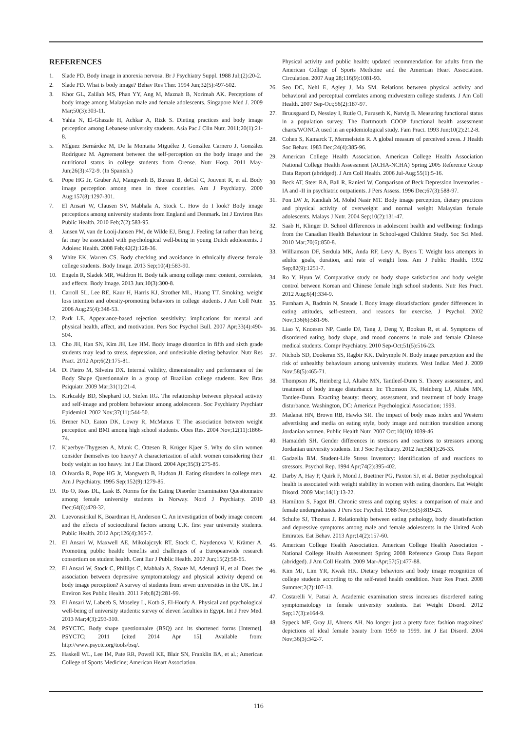REFERENCES
1. Slade PD. Body image in anorexia nervosa. Br J Psychiatry Suppl. 1988 Jul;(2):20-2.
2. Slade PD. What is body image? Behav Res Ther. 1994 Jun;32(5):497-502.
3. Khor GL, Zalilah MS, Phan YY, Ang M, Maznah B, Norimah AK. Perceptions of body image among Malaysian male and female adolescents. Singapore Med J. 2009 Mar;50(3):303-11.
4. Yahia N, El-Ghazale H, Achkar A, Rizk S. Dieting practices and body image perception among Lebanese university students. Asia Pac J Clin Nutr. 2011;20(1):21-8.
5. Míguez Bernárdez M, De la Montaña Miguélez J, González Carnero J, González Rodríguez M. Agreement between the self-perception on the body image and the nutritional status in college students from Orense. Nutr Hosp. 2011 May-Jun;26(3):472-9. (In Spanish.)
6. Pope HG Jr, Gruber AJ, Mangweth B, Bureau B, deCol C, Jouvent R, et al. Body image perception among men in three countries. Am J Psychiatry. 2000 Aug;157(8):1297-301.
7. El Ansari W, Clausen SV, Mabhala A, Stock C. How do I look? Body image perceptions among university students from England and Denmark. Int J Environ Res Public Health. 2010 Feb;7(2):583-95.
8. Jansen W, van de Looij-Jansen PM, de Wilde EJ, Brug J. Feeling fat rather than being fat may be associated with psychological well-being in young Dutch adolescents. J Adolesc Health. 2008 Feb;42(2):128-36.
9. White EK, Warren CS. Body checking and avoidance in ethnically diverse female college students. Body Image. 2013 Sep;10(4):583-90.
10. Engeln R, Sladek MR, Waldron H. Body talk among college men: content, correlates, and effects. Body Image. 2013 Jun;10(3):300-8.
11. Carroll SL, Lee RE, Kaur H, Harris KJ, Strother ML, Huang TT. Smoking, weight loss intention and obesity-promoting behaviors in college students. J Am Coll Nutr. 2006 Aug;25(4):348-53.
12. Park LE. Appearance-based rejection sensitivity: implications for mental and physical health, affect, and motivation. Pers Soc Psychol Bull. 2007 Apr;33(4):490-504.
13. Cho JH, Han SN, Kim JH, Lee HM. Body image distortion in fifth and sixth grade students may lead to stress, depression, and undesirable dieting behavior. Nutr Res Pract. 2012 Apr;6(2):175-81.
14. Di Pietro M, Silveira DX. Internal validity, dimensionality and performance of the Body Shape Questionnaire in a group of Brazilian college students. Rev Bras Psiquiatr. 2009 Mar;31(1):21-4.
15. Kirkcaldy BD, Shephard RJ, Siefen RG. The relationship between physical activity and self-image and problem behaviour among adolescents. Soc Psychiatry Psychiatr Epidemiol. 2002 Nov;37(11):544-50.
16. Brener ND, Eaton DK, Lowry R, McManus T. The association between weight perception and BMI among high school students. Obes Res. 2004 Nov;12(11):1866-74.
17. Kjaerbye-Thygesen A, Munk C, Ottesen B, Krüger Kjaer S. Why do slim women consider themselves too heavy? A characterization of adult women considering their body weight as too heavy. Int J Eat Disord. 2004 Apr;35(3):275-85.
18. Olivardia R, Pope HG Jr, Mangweth B, Hudson JI. Eating disorders in college men. Am J Psychiatry. 1995 Sep;152(9):1279-85.
19. Rø O, Reas DL, Lask B. Norms for the Eating Disorder Examination Questionnaire among female university students in Norway. Nord J Psychiatry. 2010 Dec;64(6):428-32.
20. Luevorasirikul K, Boardman H, Anderson C. An investigation of body image concern and the effects of sociocultural factors among U.K. first year university students. Public Health. 2012 Apr;126(4):365-7.
21. El Ansari W, Maxwell AE, Mikolajczyk RT, Stock C, Naydenova V, Krämer A. Promoting public health: benefits and challenges of a Europeanwide research consortium on student health. Cent Eur J Public Health. 2007 Jun;15(2):58-65.
22. El Ansari W, Stock C, Phillips C, Mabhala A, Stoate M, Adetunji H, et al. Does the association between depressive symptomatology and physical activity depend on body image perception? A survey of students from seven universities in the UK. Int J Environ Res Public Health. 2011 Feb;8(2):281-99.
23. El Ansari W, Labeeb S, Moseley L, Kotb S, El-Houfy A. Physical and psychological well-being of university students: survey of eleven faculties in Egypt. Int J Prev Med. 2013 Mar;4(3):293-310.
24. PSYCTC. Body shape questionnaire (BSQ) and its shortened forms [Internet]. PSYCTC; 2011 [cited 2014 Apr 15]. Available from: http://www.psyctc.org/tools/bsq/.
25. Haskell WL, Lee IM, Pate RR, Powell KE, Blair SN, Franklin BA, et al.; American College of Sports Medicine; American Heart Association.
Physical activity and public health: updated recommendation for adults from the American College of Sports Medicine and the American Heart Association. Circulation. 2007 Aug 28;116(9):1081-93.
26. Seo DC, Nehl E, Agley J, Ma SM. Relations between physical activity and behavioral and perceptual correlates among midwestern college students. J Am Coll Health. 2007 Sep-Oct;56(2):187-97.
27. Bruusgaard D, Nessiøy I, Rutle O, Furuseth K, Natvig B. Measuring functional status in a population survey. The Dartmouth COOP functional health assessment charts/WONCA used in an epidemiological study. Fam Pract. 1993 Jun;10(2):212-8.
28. Cohen S, Kamarck T, Mermelstein R. A global measure of perceived stress. J Health Soc Behav. 1983 Dec;24(4):385-96.
29. American College Health Association. American College Health Association National College Health Assessment (ACHA-NCHA) Spring 2005 Reference Group Data Report (abridged). J Am Coll Health. 2006 Jul-Aug;55(1):5-16.
30. Beck AT, Steer RA, Ball R, Ranieri W. Comparison of Beck Depression Inventories -IA and -II in psychiatric outpatients. J Pers Assess. 1996 Dec;67(3):588-97.
31. Pon LW Jr, Kandiah M, Mohd Nasir MT. Body image perception, dietary practices and physical activity of overweight and normal weight Malaysian female adolescents. Malays J Nutr. 2004 Sep;10(2):131-47.
32. Saab H, Klinger D. School differences in adolescent health and wellbeing: findings from the Canadian Health Behaviour in School-aged Children Study. Soc Sci Med. 2010 Mar;70(6):850-8.
33. Williamson DF, Serdula MK, Anda RF, Levy A, Byers T. Weight loss attempts in adults: goals, duration, and rate of weight loss. Am J Public Health. 1992 Sep;82(9):1251-7.
34. Ro Y, Hyun W. Comparative study on body shape satisfaction and body weight control between Korean and Chinese female high school students. Nutr Res Pract. 2012 Aug;6(4):334-9.
35. Furnham A, Badmin N, Sneade I. Body image dissatisfaction: gender differences in eating attitudes, self-esteem, and reasons for exercise. J Psychol. 2002 Nov;136(6):581-96.
36. Liao Y, Knoesen NP, Castle DJ, Tang J, Deng Y, Bookun R, et al. Symptoms of disordered eating, body shape, and mood concerns in male and female Chinese medical students. Compr Psychiatry. 2010 Sep-Oct;51(5):516-23.
37. Nichols SD, Dookeran SS, Ragbir KK, Dalrymple N. Body image perception and the risk of unhealthy behaviours among university students. West Indian Med J. 2009 Nov;58(5):465-71.
38. Thompson JK, Heinberg LJ, Altabe MN, Tantleef-Dunn S. Theory assessment, and treatment of body image disturbance. In: Thomson JK, Heinberg LJ, Altabe MN, Tantlee-Dunn. Exacting beauty: theory, assessment, and treatment of body image disturbance. Washington, DC: American Psychological Association; 1999.
39. Madanat HN, Brown RB, Hawks SR. The impact of body mass index and Western advertising and media on eating style, body image and nutrition transition among Jordanian women. Public Health Nutr. 2007 Oct;10(10):1039-46.
40. Hamaideh SH. Gender differences in stressors and reactions to stressors among Jordanian university students. Int J Soc Psychiatry. 2012 Jan;58(1):26-33.
41. Gadzella BM. Student-Life Stress Inventory: identification of and reactions to stressors. Psychol Rep. 1994 Apr;74(2):395-402.
42. Darby A, Hay P, Quirk F, Mond J, Buettner PG, Paxton SJ, et al. Better psychological health is associated with weight stability in women with eating disorders. Eat Weight Disord. 2009 Mar;14(1):13-22.
43. Hamilton S, Fagot BI. Chronic stress and coping styles: a comparison of male and female undergraduates. J Pers Soc Psychol. 1988 Nov;55(5):819-23.
44. Schulte SJ, Thomas J. Relationship between eating pathology, body dissatisfaction and depressive symptoms among male and female adolescents in the United Arab Emirates. Eat Behav. 2013 Apr;14(2):157-60.
45. American College Health Association. American College Health Association - National College Health Assessment Spring 2008 Reference Group Data Report (abridged). J Am Coll Health. 2009 Mar-Apr;57(5):477-88.
46. Kim MJ, Lim YR, Kwak HK. Dietary behaviors and body image recognition of college students according to the self-rated health condition. Nutr Res Pract. 2008 Summer;2(2):107-13.
47. Costarelli V, Patsai A. Academic examination stress increases disordered eating symptomatology in female university students. Eat Weight Disord. 2012 Sep;17(3):e164-9.
48. Sypeck MF, Gray JJ, Ahrens AH. No longer just a pretty face: fashion magazines' depictions of ideal female beauty from 1959 to 1999. Int J Eat Disord. 2004 Nov;36(3):342-7.
116